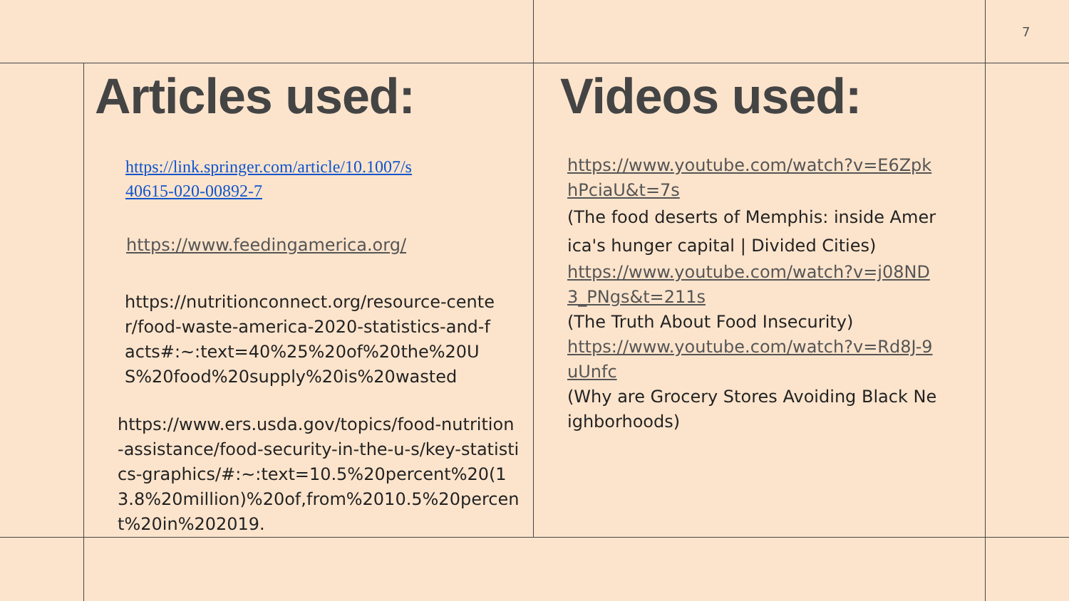7
Articles used:
https://link.springer.com/article/10.1007/s40615-020-00892-7
https://www.feedingamerica.org/
https://nutritionconnect.org/resource-center/food-waste-america-2020-statistics-and-facts#:~:text=40%25%20of%20the%20US%20food%20supply%20is%20wasted
https://www.ers.usda.gov/topics/food-nutrition-assistance/food-security-in-the-u-s/key-statistics-graphics/#:~:text=10.5%20percent%20(13.8%20million)%20of,from%2010.5%20percent%20in%202019.
Videos used:
https://www.youtube.com/watch?v=E6ZpkhPciaU&t=7s
(The food deserts of Memphis: inside America's hunger capital | Divided Cities)
https://www.youtube.com/watch?v=j08ND3_PNgs&t=211s
(The Truth About Food Insecurity)
https://www.youtube.com/watch?v=Rd8J-9uUnfc
(Why are Grocery Stores Avoiding Black Neighborhoods)